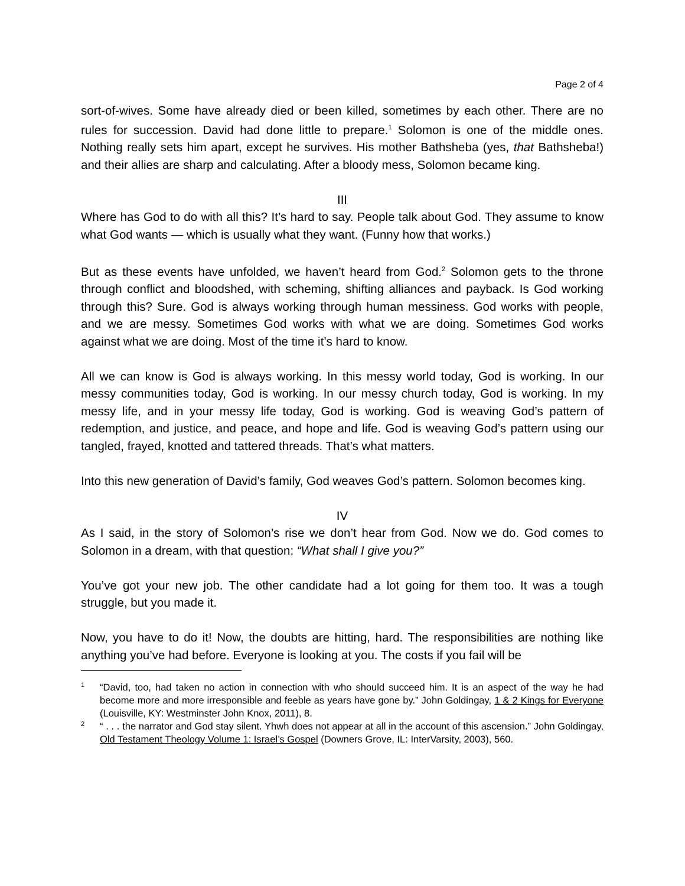Page 2 of 4
sort-of-wives. Some have already died or been killed, sometimes by each other. There are no rules for succession. David had done little to prepare.<sup>1</sup> Solomon is one of the middle ones. Nothing really sets him apart, except he survives. His mother Bathsheba (yes, that Bathsheba!) and their allies are sharp and calculating. After a bloody mess, Solomon became king.
III
Where has God to do with all this? It’s hard to say. People talk about God. They assume to know what God wants — which is usually what they want. (Funny how that works.)
But as these events have unfolded, we haven’t heard from God.<sup>2</sup> Solomon gets to the throne through conflict and bloodshed, with scheming, shifting alliances and payback. Is God working through this? Sure. God is always working through human messiness. God works with people, and we are messy. Sometimes God works with what we are doing. Sometimes God works against what we are doing. Most of the time it’s hard to know.
All we can know is God is always working. In this messy world today, God is working. In our messy communities today, God is working. In our messy church today, God is working. In my messy life, and in your messy life today, God is working. God is weaving God’s pattern of redemption, and justice, and peace, and hope and life. God is weaving God’s pattern using our tangled, frayed, knotted and tattered threads. That’s what matters.
Into this new generation of David’s family, God weaves God’s pattern. Solomon becomes king.
IV
As I said, in the story of Solomon’s rise we don’t hear from God. Now we do. God comes to Solomon in a dream, with that question: “What shall I give you?”
You’ve got your new job. The other candidate had a lot going for them too. It was a tough struggle, but you made it.
Now, you have to do it! Now, the doubts are hitting, hard. The responsibilities are nothing like anything you’ve had before. Everyone is looking at you. The costs if you fail will be
1
“David, too, had taken no action in connection with who should succeed him. It is an aspect of the way he had become more and more irresponsible and feeble as years have gone by.” John Goldingay, 1 & 2 Kings for Everyone (Louisville, KY: Westminster John Knox, 2011), 8.
2
“ . . . the narrator and God stay silent. Yhwh does not appear at all in the account of this ascension.” John Goldingay, Old Testament Theology Volume 1: Israel’s Gospel (Downers Grove, IL: InterVarsity, 2003), 560.